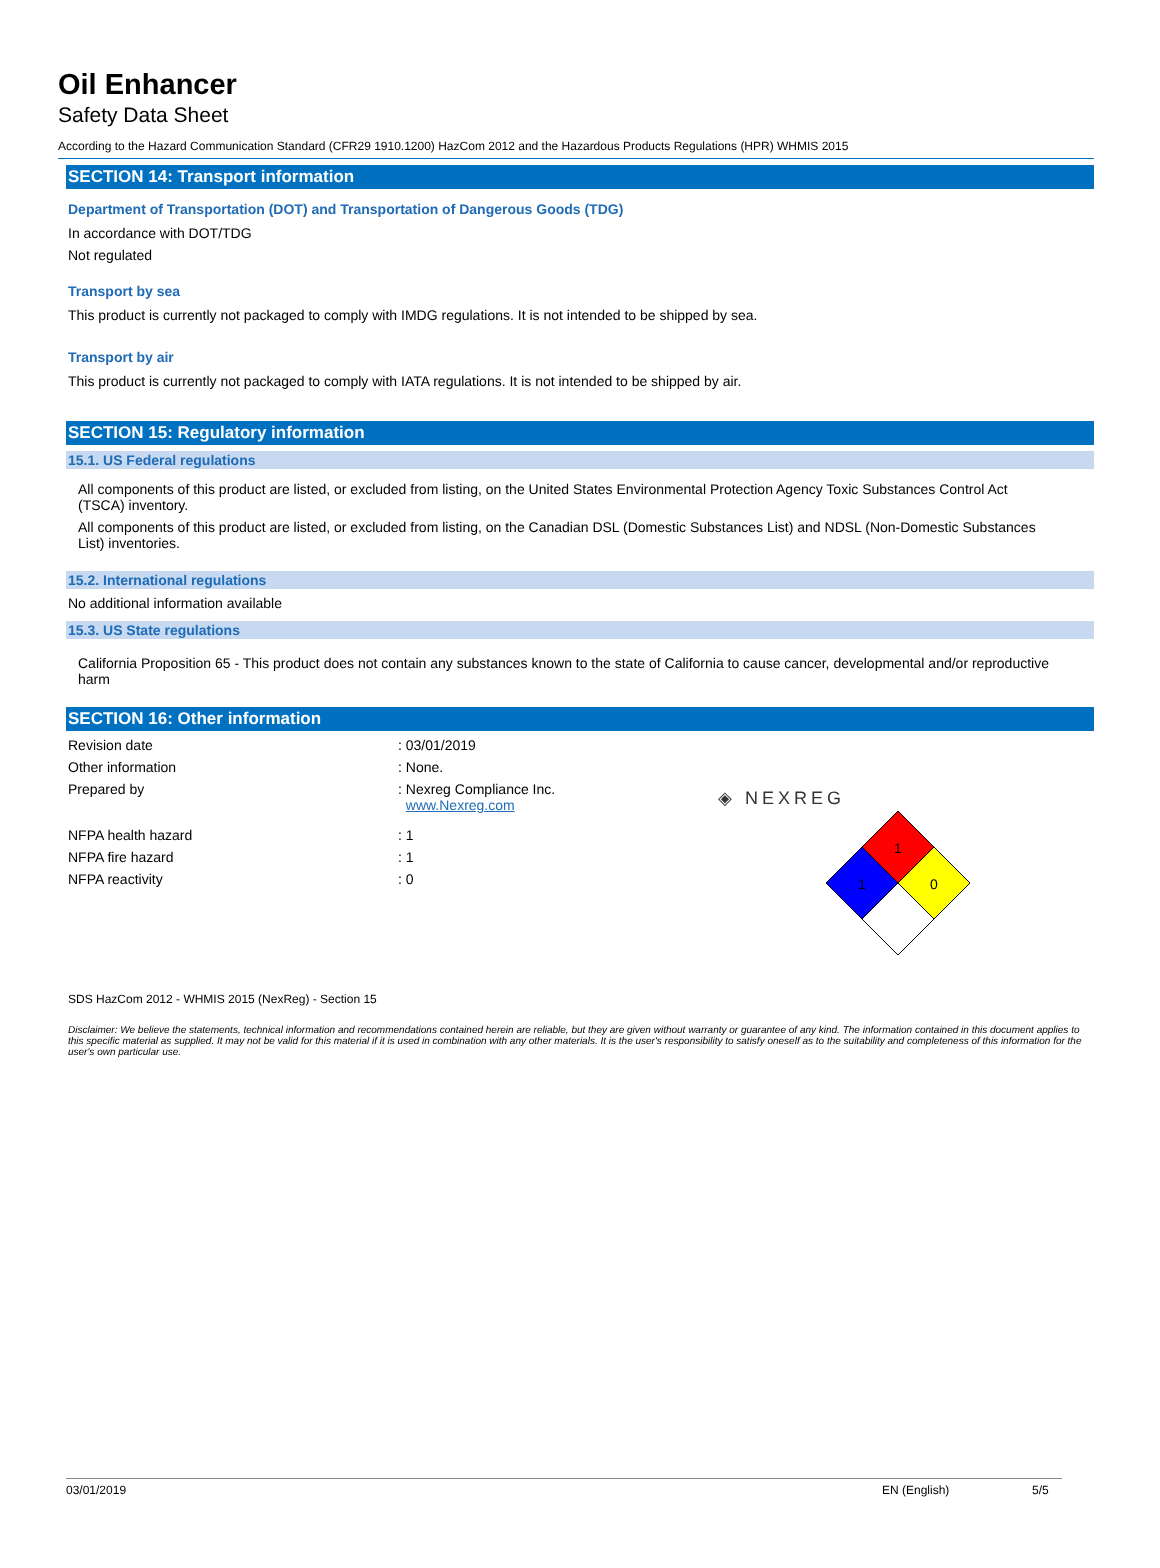Oil Enhancer
Safety Data Sheet
According to the Hazard Communication Standard (CFR29 1910.1200) HazCom 2012 and the Hazardous Products Regulations (HPR) WHMIS 2015
SECTION 14: Transport information
Department of Transportation (DOT) and Transportation of Dangerous Goods (TDG)
In accordance with DOT/TDG
Not regulated
Transport by sea
This product is currently not packaged to comply with IMDG regulations. It is not intended to be shipped by sea.
Transport by air
This product is currently not packaged to comply with IATA regulations. It is not intended to be shipped by air.
SECTION 15: Regulatory information
15.1. US Federal regulations
All components of this product are listed, or excluded from listing, on the United States Environmental Protection Agency Toxic Substances Control Act (TSCA) inventory.
All components of this product are listed, or excluded from listing, on the Canadian DSL (Domestic Substances List) and NDSL (Non-Domestic Substances List) inventories.
15.2. International regulations
No additional information available
15.3. US State regulations
California Proposition 65 - This product does not contain any substances known to the state of California to cause cancer, developmental and/or reproductive harm
SECTION 16: Other information
Revision date: 03/01/2019
Other information: None.
Prepared by: Nexreg Compliance Inc.
www.Nexreg.com
NFPA health hazard: 1
NFPA fire hazard: 1
NFPA reactivity: 0
◈ NEXREG
1
1
0
SDS HazCom 2012 - WHMIS 2015 (NexReg) - Section 15
Disclaimer: We believe the statements, technical information and recommendations contained herein are reliable, but they are given without warranty or guarantee of any kind. The information contained in this document applies to this specific material as supplied. It may not be valid for this material if it is used in combination with any other materials. It is the user's responsibility to satisfy oneself as to the suitability and completeness of this information for the user's own particular use.
03/01/2019 EN (English) 5/5